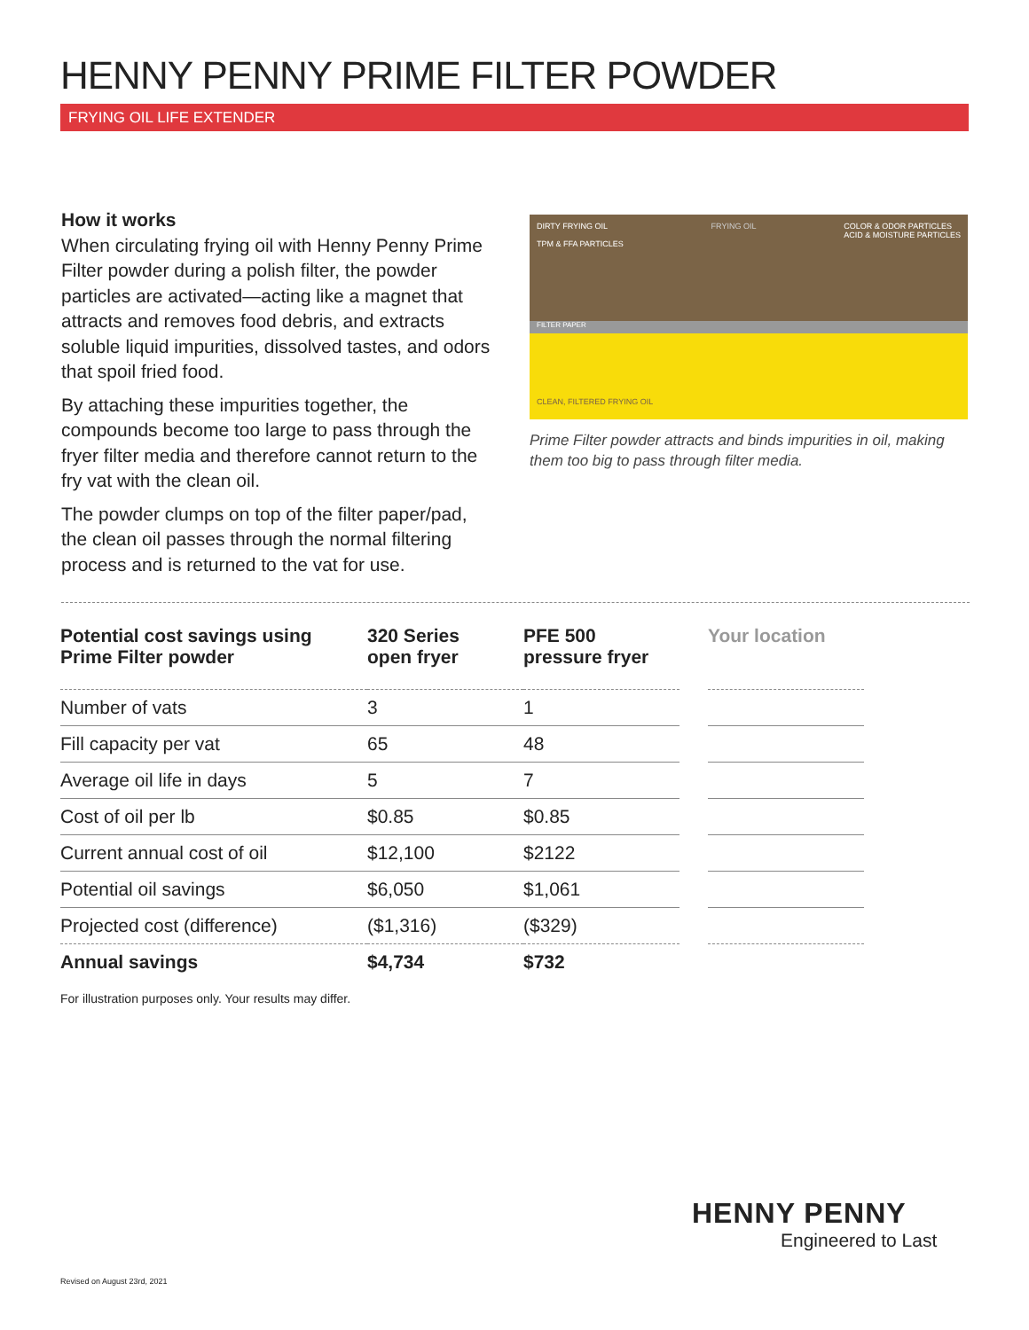HENNY PENNY PRIME FILTER POWDER
FRYING OIL LIFE EXTENDER
How it works
When circulating frying oil with Henny Penny Prime Filter powder during a polish filter, the powder particles are activated—acting like a magnet that attracts and removes food debris, and extracts soluble liquid impurities, dissolved tastes, and odors that spoil fried food.
By attaching these impurities together, the compounds become too large to pass through the fryer filter media and therefore cannot return to the fry vat with the clean oil.
The powder clumps on top of the filter paper/pad, the clean oil passes through the normal filtering process and is returned to the vat for use.
DIRTY FRYING OIL
TPM & FFA PARTICLES FRYING OIL COLOR & ODOR PARTICLES
ACID & MOISTURE PARTICLES
FILTER PAPER
CLEAN, FILTERED FRYING OIL
Prime Filter powder attracts and binds impurities in oil, making them too big to pass through filter media.
| Potential cost savings using Prime Filter powder | 320 Series open fryer | PFE 500 pressure fryer | | Your location |
| --- | --- | --- | --- | --- |
| Number of vats | 3 | 1 | | |
| Fill capacity per vat | 65 | 48 | | |
| Average oil life in days | 5 | 7 | | |
| Cost of oil per lb | $0.85 | $0.85 | | |
| Current annual cost of oil | $12,100 | $2122 | | |
| Potential oil savings | $6,050 | $1,061 | | |
| Projected cost (difference) | ($1,316) | ($329) | | |
| Annual savings | $4,734 | $732 | | |
For illustration purposes only. Your results may differ.
HENNY PENNY
Engineered to Last
Revised on August 23rd, 2021